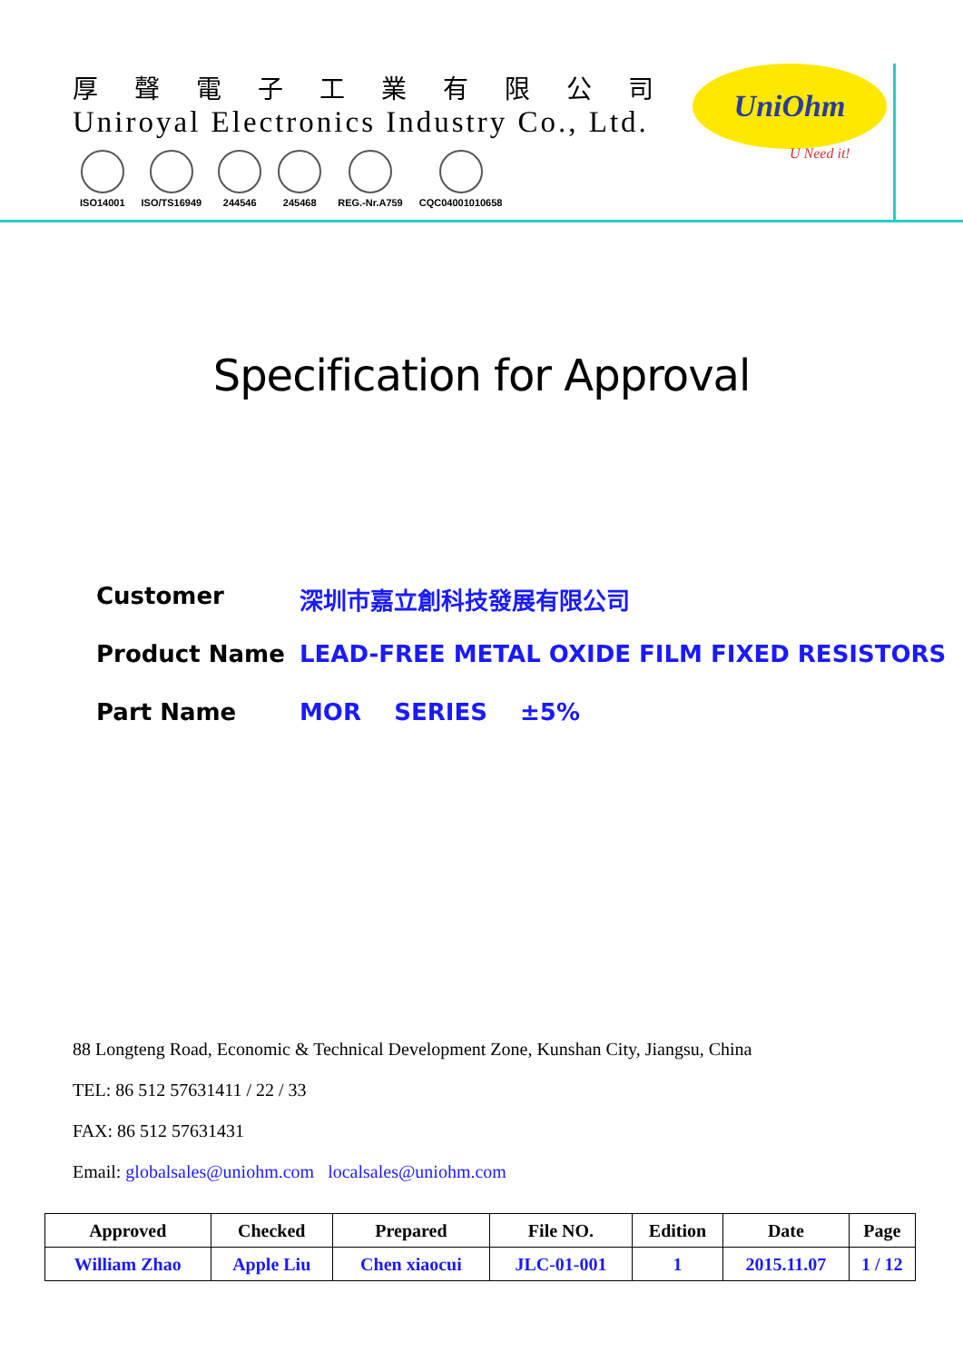厚聲電子工業有限公司
Uniroyal Electronics Industry Co., Ltd.
ISO14001 ISO/TS16949 244546 245468 REG.-Nr.A759 CQC04001010658
UniOhm
U Need it!
Specification for Approval
Customer 深圳市嘉立創科技發展有限公司
Product Name LEAD-FREE METAL OXIDE FILM FIXED RESISTORS
Part Name MOR SERIES ±5%
88 Longteng Road, Economic & Technical Development Zone, Kunshan City, Jiangsu, China
TEL: 86 512 57631411 / 22 / 33
FAX: 86 512 57631431
Email: globalsales@uniohm.com localsales@uniohm.com
| Approved | Checked | Prepared | File NO. | Edition | Date | Page |
| --- | --- | --- | --- | --- | --- | --- |
| William Zhao | Apple Liu | Chen xiaocui | JLC-01-001 | 1 | 2015.11.07 | 1 / 12 |